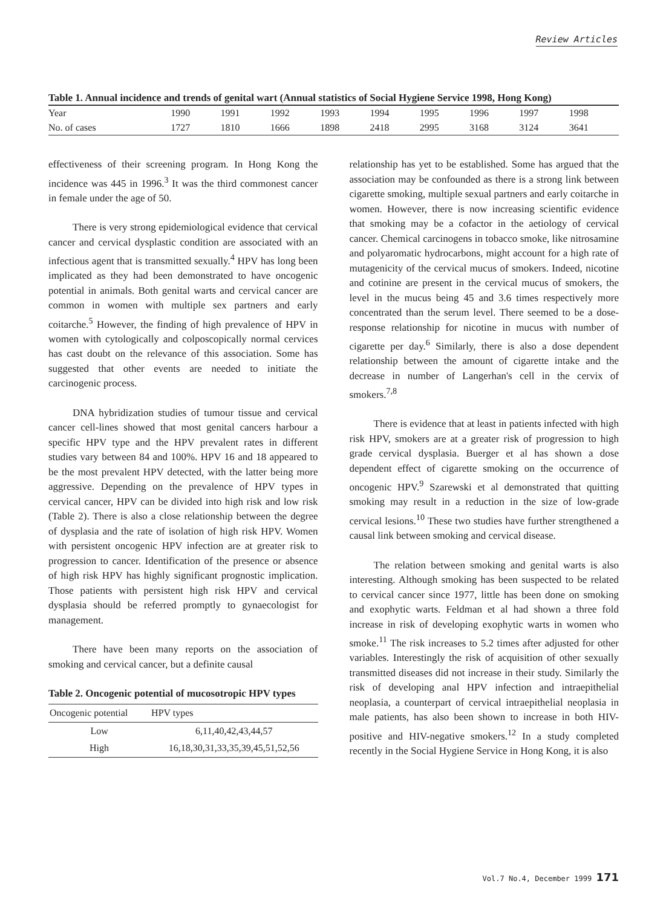Review Articles
Table 1. Annual incidence and trends of genital wart (Annual statistics of Social Hygiene Service 1998, Hong Kong)
| Year | 1990 | 1991 | 1992 | 1993 | 1994 | 1995 | 1996 | 1997 | 1998 |
| No. of cases | 1727 | 1810 | 1666 | 1898 | 2418 | 2995 | 3168 | 3124 | 3641 |
effectiveness of their screening program. In Hong Kong the incidence was 445 in 1996.<sup>3</sup> It was the third commonest cancer in female under the age of 50.
There is very strong epidemiological evidence that cervical cancer and cervical dysplastic condition are associated with an infectious agent that is transmitted sexually.<sup>4</sup> HPV has long been implicated as they had been demonstrated to have oncogenic potential in animals. Both genital warts and cervical cancer are common in women with multiple sex partners and early coitarche.<sup>5</sup> However, the finding of high prevalence of HPV in women with cytologically and colposcopically normal cervices has cast doubt on the relevance of this association. Some has suggested that other events are needed to initiate the carcinogenic process.
DNA hybridization studies of tumour tissue and cervical cancer cell-lines showed that most genital cancers harbour a specific HPV type and the HPV prevalent rates in different studies vary between 84 and 100%. HPV 16 and 18 appeared to be the most prevalent HPV detected, with the latter being more aggressive. Depending on the prevalence of HPV types in cervical cancer, HPV can be divided into high risk and low risk (Table 2). There is also a close relationship between the degree of dysplasia and the rate of isolation of high risk HPV. Women with persistent oncogenic HPV infection are at greater risk to progression to cancer. Identification of the presence or absence of high risk HPV has highly significant prognostic implication. Those patients with persistent high risk HPV and cervical dysplasia should be referred promptly to gynaecologist for management.
There have been many reports on the association of smoking and cervical cancer, but a definite causal
Table 2. Oncogenic potential of mucosotropic HPV types
| Oncogenic potential | HPV types |
| --- | --- |
| Low | 6,11,40,42,43,44,57 |
| High | 16,18,30,31,33,35,39,45,51,52,56 |
relationship has yet to be established. Some has argued that the association may be confounded as there is a strong link between cigarette smoking, multiple sexual partners and early coitarche in women. However, there is now increasing scientific evidence that smoking may be a cofactor in the aetiology of cervical cancer. Chemical carcinogens in tobacco smoke, like nitrosamine and polyaromatic hydrocarbons, might account for a high rate of mutagenicity of the cervical mucus of smokers. Indeed, nicotine and cotinine are present in the cervical mucus of smokers, the level in the mucus being 45 and 3.6 times respectively more concentrated than the serum level. There seemed to be a dose-response relationship for nicotine in mucus with number of cigarette per day.<sup>6</sup> Similarly, there is also a dose dependent relationship between the amount of cigarette intake and the decrease in number of Langerhan's cell in the cervix of smokers.<sup>7,8</sup>
There is evidence that at least in patients infected with high risk HPV, smokers are at a greater risk of progression to high grade cervical dysplasia. Buerger et al has shown a dose dependent effect of cigarette smoking on the occurrence of oncogenic HPV.<sup>9</sup> Szarewski et al demonstrated that quitting smoking may result in a reduction in the size of low-grade cervical lesions.<sup>10</sup> These two studies have further strengthened a causal link between smoking and cervical disease.
The relation between smoking and genital warts is also interesting. Although smoking has been suspected to be related to cervical cancer since 1977, little has been done on smoking and exophytic warts. Feldman et al had shown a three fold increase in risk of developing exophytic warts in women who smoke.<sup>11</sup> The risk increases to 5.2 times after adjusted for other variables. Interestingly the risk of acquisition of other sexually transmitted diseases did not increase in their study. Similarly the risk of developing anal HPV infection and intraepithelial neoplasia, a counterpart of cervical intraepithelial neoplasia in male patients, has also been shown to increase in both HIV-positive and HIV-negative smokers.<sup>12</sup> In a study completed recently in the Social Hygiene Service in Hong Kong, it is also
Vol.7 No.4, December 1999 171